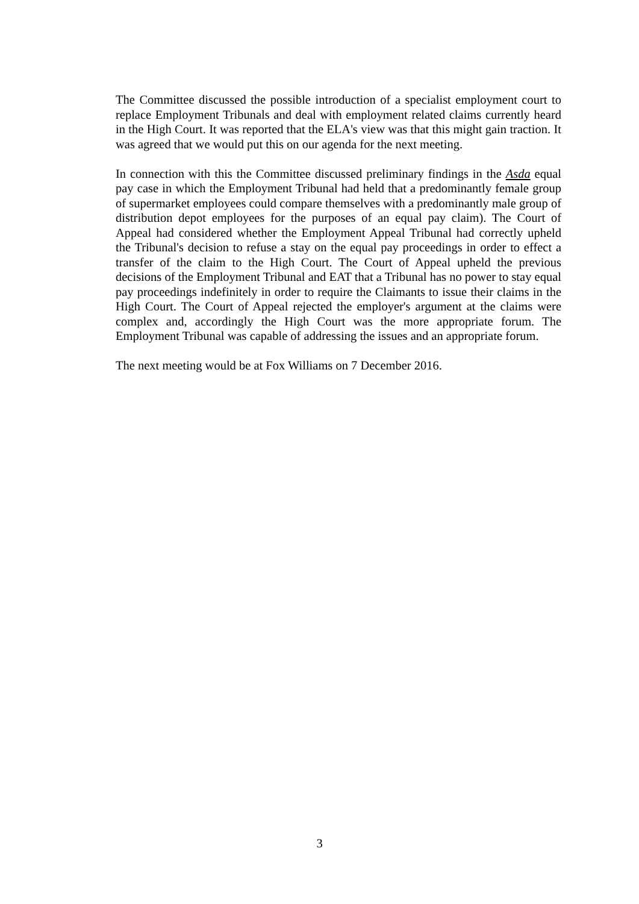The Committee discussed the possible introduction of a specialist employment court to replace Employment Tribunals and deal with employment related claims currently heard in the High Court. It was reported that the ELA's view was that this might gain traction. It was agreed that we would put this on our agenda for the next meeting.
In connection with this the Committee discussed preliminary findings in the Asda equal pay case in which the Employment Tribunal had held that a predominantly female group of supermarket employees could compare themselves with a predominantly male group of distribution depot employees for the purposes of an equal pay claim). The Court of Appeal had considered whether the Employment Appeal Tribunal had correctly upheld the Tribunal's decision to refuse a stay on the equal pay proceedings in order to effect a transfer of the claim to the High Court. The Court of Appeal upheld the previous decisions of the Employment Tribunal and EAT that a Tribunal has no power to stay equal pay proceedings indefinitely in order to require the Claimants to issue their claims in the High Court. The Court of Appeal rejected the employer's argument at the claims were complex and, accordingly the High Court was the more appropriate forum. The Employment Tribunal was capable of addressing the issues and an appropriate forum.
The next meeting would be at Fox Williams on 7 December 2016.
3